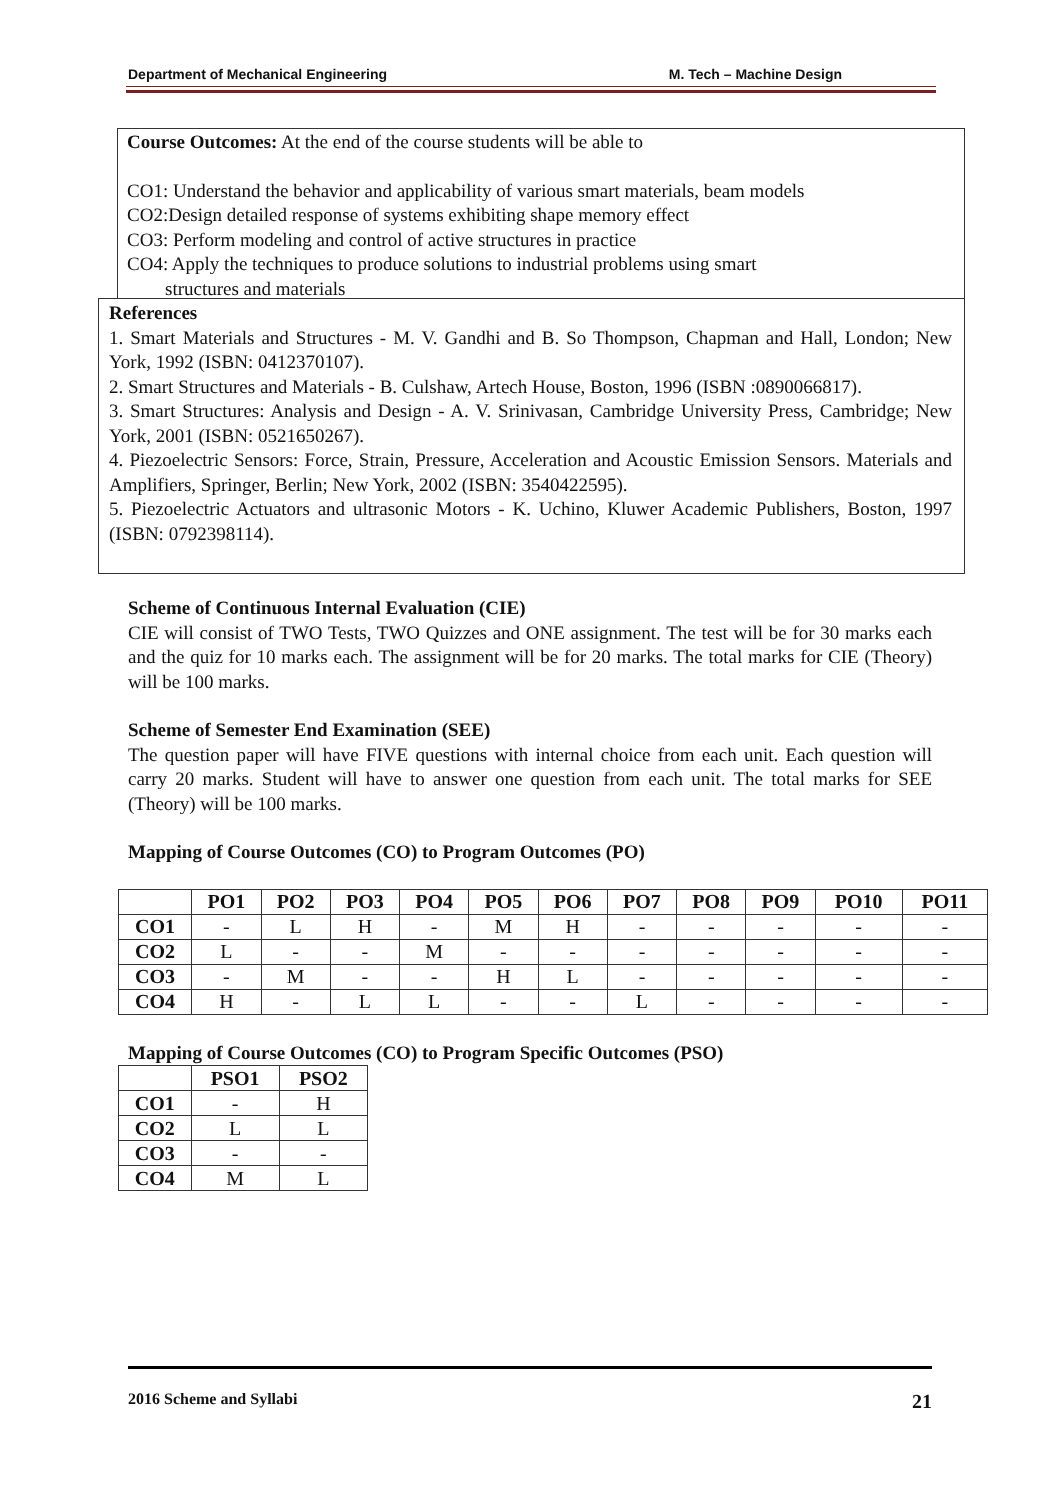Department of Mechanical Engineering M. Tech – Machine Design
Course Outcomes: At the end of the course students will be able to
CO1: Understand the behavior and applicability of various smart materials, beam models
CO2:Design detailed response of systems exhibiting shape memory effect
CO3: Perform modeling and control of active structures in practice
CO4: Apply the techniques to produce solutions to industrial problems using smart
structures and materials
References
1. Smart Materials and Structures - M. V. Gandhi and B. So Thompson, Chapman and Hall, London; New York, 1992 (ISBN: 0412370107).
2. Smart Structures and Materials - B. Culshaw, Artech House, Boston, 1996 (ISBN :0890066817).
3. Smart Structures: Analysis and Design - A. V. Srinivasan, Cambridge University Press, Cambridge; New York, 2001 (ISBN: 0521650267).
4. Piezoelectric Sensors: Force, Strain, Pressure, Acceleration and Acoustic Emission Sensors. Materials and Amplifiers, Springer, Berlin; New York, 2002 (ISBN: 3540422595).
5. Piezoelectric Actuators and ultrasonic Motors - K. Uchino, Kluwer Academic Publishers, Boston, 1997 (ISBN: 0792398114).
Scheme of Continuous Internal Evaluation (CIE)
CIE will consist of TWO Tests, TWO Quizzes and ONE assignment. The test will be for 30 marks each and the quiz for 10 marks each. The assignment will be for 20 marks. The total marks for CIE (Theory) will be 100 marks.
Scheme of Semester End Examination (SEE)
The question paper will have FIVE questions with internal choice from each unit. Each question will carry 20 marks. Student will have to answer one question from each unit. The total marks for SEE (Theory) will be 100 marks.
Mapping of Course Outcomes (CO) to Program Outcomes (PO)
| | PO1 | PO2 | PO3 | PO4 | PO5 | PO6 | PO7 | PO8 | PO9 | PO10 | PO11 |
| --- | --- | --- | --- | --- | --- | --- | --- | --- | --- | --- | --- |
| CO1 | - | L | H | - | M | H | - | - | - | - | - |
| CO2 | L | - | - | M | - | - | - | - | - | - | - |
| CO3 | - | M | - | - | H | L | - | - | - | - | - |
| CO4 | H | - | L | L | - | - | L | - | - | - | - |
Mapping of Course Outcomes (CO) to Program Specific Outcomes (PSO)
| | PSO1 | PSO2 |
| --- | --- | --- |
| CO1 | - | H |
| CO2 | L | L |
| CO3 | - | - |
| CO4 | M | L |
2016 Scheme and Syllabi 21